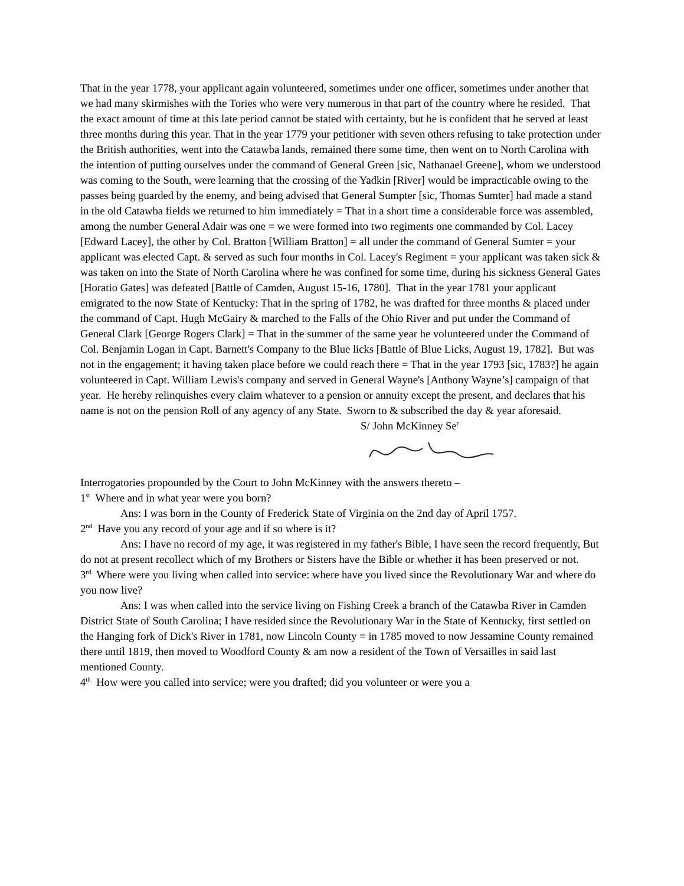That in the year 1778, your applicant again volunteered, sometimes under one officer, sometimes under another that we had many skirmishes with the Tories who were very numerous in that part of the country where he resided. That the exact amount of time at this late period cannot be stated with certainty, but he is confident that he served at least three months during this year. That in the year 1779 your petitioner with seven others refusing to take protection under the British authorities, went into the Catawba lands, remained there some time, then went on to North Carolina with the intention of putting ourselves under the command of General Green [sic, Nathanael Greene], whom we understood was coming to the South, were learning that the crossing of the Yadkin [River] would be impracticable owing to the passes being guarded by the enemy, and being advised that General Sumpter [sic, Thomas Sumter] had made a stand in the old Catawba fields we returned to him immediately = That in a short time a considerable force was assembled, among the number General Adair was one = we were formed into two regiments one commanded by Col. Lacey [Edward Lacey], the other by Col. Bratton [William Bratton] = all under the command of General Sumter = your applicant was elected Capt. & served as such four months in Col. Lacey's Regiment = your applicant was taken sick & was taken on into the State of North Carolina where he was confined for some time, during his sickness General Gates [Horatio Gates] was defeated [Battle of Camden, August 15-16, 1780]. That in the year 1781 your applicant emigrated to the now State of Kentucky: That in the spring of 1782, he was drafted for three months & placed under the command of Capt. Hugh McGairy & marched to the Falls of the Ohio River and put under the Command of General Clark [George Rogers Clark] = That in the summer of the same year he volunteered under the Command of Col. Benjamin Logan in Capt. Barnett's Company to the Blue licks [Battle of Blue Licks, August 19, 1782]. But was not in the engagement; it having taken place before we could reach there = That in the year 1793 [sic, 1783?] he again volunteered in Capt. William Lewis's company and served in General Wayne's [Anthony Wayne’s] campaign of that year. He hereby relinquishes every claim whatever to a pension or annuity except the present, and declares that his name is not on the pension Roll of any agency of any State. Sworn to & subscribed the day & year aforesaid.
S/ John McKinney Se<sup>r</sup>
Interrogatories propounded by the Court to John McKinney with the answers thereto –
1<sup>st</sup> Where and in what year were you born?
Ans: I was born in the County of Frederick State of Virginia on the 2nd day of April 1757.
2<sup>nd</sup> Have you any record of your age and if so where is it?
Ans: I have no record of my age, it was registered in my father's Bible, I have seen the record frequently, But do not at present recollect which of my Brothers or Sisters have the Bible or whether it has been preserved or not.
3<sup>rd</sup> Where were you living when called into service: where have you lived since the Revolutionary War and where do you now live?
Ans: I was when called into the service living on Fishing Creek a branch of the Catawba River in Camden District State of South Carolina; I have resided since the Revolutionary War in the State of Kentucky, first settled on the Hanging fork of Dick's River in 1781, now Lincoln County = in 1785 moved to now Jessamine County remained there until 1819, then moved to Woodford County & am now a resident of the Town of Versailles in said last mentioned County.
4<sup>th</sup> How were you called into service; were you drafted; did you volunteer or were you a